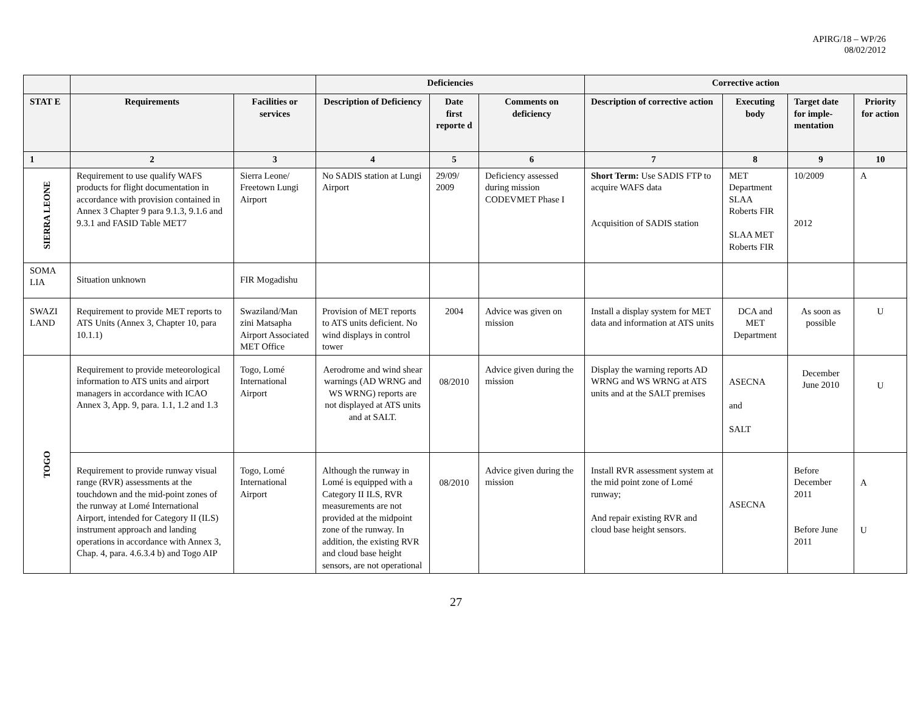APIRG/18 – WP/26
08/02/2012
| | | | Deficiencies | | | Corrective action | | | |
| --- | --- | --- | --- | --- | --- | --- | --- | --- | --- |
| STAT E | Requirements | Facilities or services | Description of Deficiency | Date first reporte d | Comments on deficiency | Description of corrective action | Executing body | Target date for imple-mentation | Priority for action |
| 1 | 2 | 3 | 4 | 5 | 6 | 7 | 8 | 9 | 10 |
| SIERRA LEONE | Requirement to use qualify WAFS products for flight documentation in accordance with provision contained in Annex 3 Chapter 9 para 9.1.3, 9.1.6 and 9.3.1 and FASID Table MET7 | Sierra Leone/ Freetown Lungi Airport | No SADIS station at Lungi Airport | 29/09/ 2009 | Deficiency assessed during mission CODEVMET Phase I | Short Term: Use SADIS FTP to acquire WAFS data Acquisition of SADIS station | MET Department SLAA Roberts FIR SLAA MET Roberts FIR | 10/2009 2012 | A |
| SOMA LIA | Situation unknown | FIR Mogadishu | | | | | | | |
| SWAZI LAND | Requirement to provide MET reports to ATS Units (Annex 3, Chapter 10, para 10.1.1) | Swaziland/Man zini Matsapha Airport Associated MET Office | Provision of MET reports to ATS units deficient. No wind displays in control tower | 2004 | Advice was given on mission | Install a display system for MET data and information at ATS units | DCA and MET Department | As soon as possible | U |
| TOGO | Requirement to provide meteorological information to ATS units and airport managers in accordance with ICAO Annex 3, App. 9, para. 1.1, 1.2 and 1.3 | Togo, Lomé International Airport | Aerodrome and wind shear warnings (AD WRNG and WS WRNG) reports are not displayed at ATS units and at SALT. | 08/2010 | Advice given during the mission | Display the warning reports AD WRNG and WS WRNG at ATS units and at the SALT premises | ASECNA and SALT | December June 2010 | U |
| | Requirement to provide runway visual range (RVR) assessments at the touchdown and the mid-point zones of the runway at Lomé International Airport, intended for Category II (ILS) instrument approach and landing operations in accordance with Annex 3, Chap. 4, para. 4.6.3.4 b) and Togo AIP | Togo, Lomé International Airport | Although the runway in Lomé is equipped with a Category II ILS, RVR measurements are not provided at the midpoint zone of the runway. In addition, the existing RVR and cloud base height sensors, are not operational | 08/2010 | Advice given during the mission | Install RVR assessment system at the mid point zone of Lomé runway; And repair existing RVR and cloud base height sensors. | ASECNA | Before December 2011 Before June 2011 | A U |
27